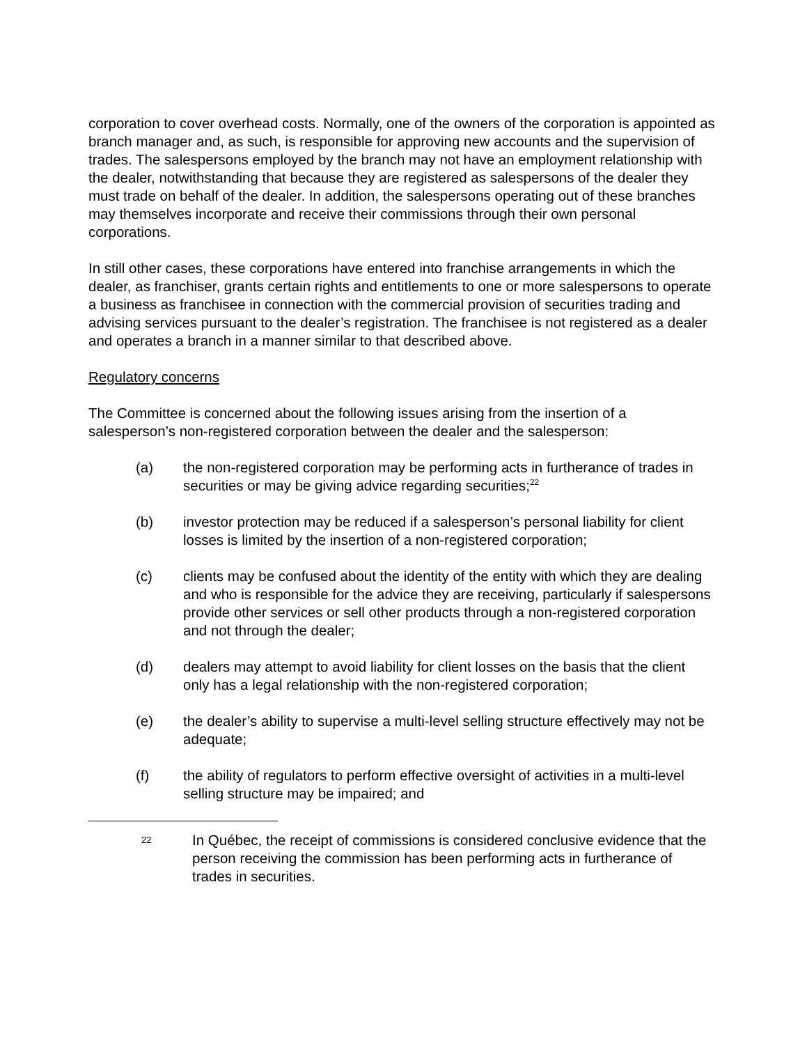corporation to cover overhead costs. Normally, one of the owners of the corporation is appointed as branch manager and, as such, is responsible for approving new accounts and the supervision of trades. The salespersons employed by the branch may not have an employment relationship with the dealer, notwithstanding that because they are registered as salespersons of the dealer they must trade on behalf of the dealer. In addition, the salespersons operating out of these branches may themselves incorporate and receive their commissions through their own personal corporations.
In still other cases, these corporations have entered into franchise arrangements in which the dealer, as franchiser, grants certain rights and entitlements to one or more salespersons to operate a business as franchisee in connection with the commercial provision of securities trading and advising services pursuant to the dealer’s registration. The franchisee is not registered as a dealer and operates a branch in a manner similar to that described above.
Regulatory concerns
The Committee is concerned about the following issues arising from the insertion of a salesperson’s non-registered corporation between the dealer and the salesperson:
(a) the non-registered corporation may be performing acts in furtherance of trades in securities or may be giving advice regarding securities;<sup>22</sup>
(b) investor protection may be reduced if a salesperson’s personal liability for client losses is limited by the insertion of a non-registered corporation;
(c) clients may be confused about the identity of the entity with which they are dealing and who is responsible for the advice they are receiving, particularly if salespersons provide other services or sell other products through a non-registered corporation and not through the dealer;
(d) dealers may attempt to avoid liability for client losses on the basis that the client only has a legal relationship with the non-registered corporation;
(e) the dealer’s ability to supervise a multi-level selling structure effectively may not be adequate;
(f) the ability of regulators to perform effective oversight of activities in a multi-level selling structure may be impaired; and
22 In Québec, the receipt of commissions is considered conclusive evidence that the person receiving the commission has been performing acts in furtherance of trades in securities.